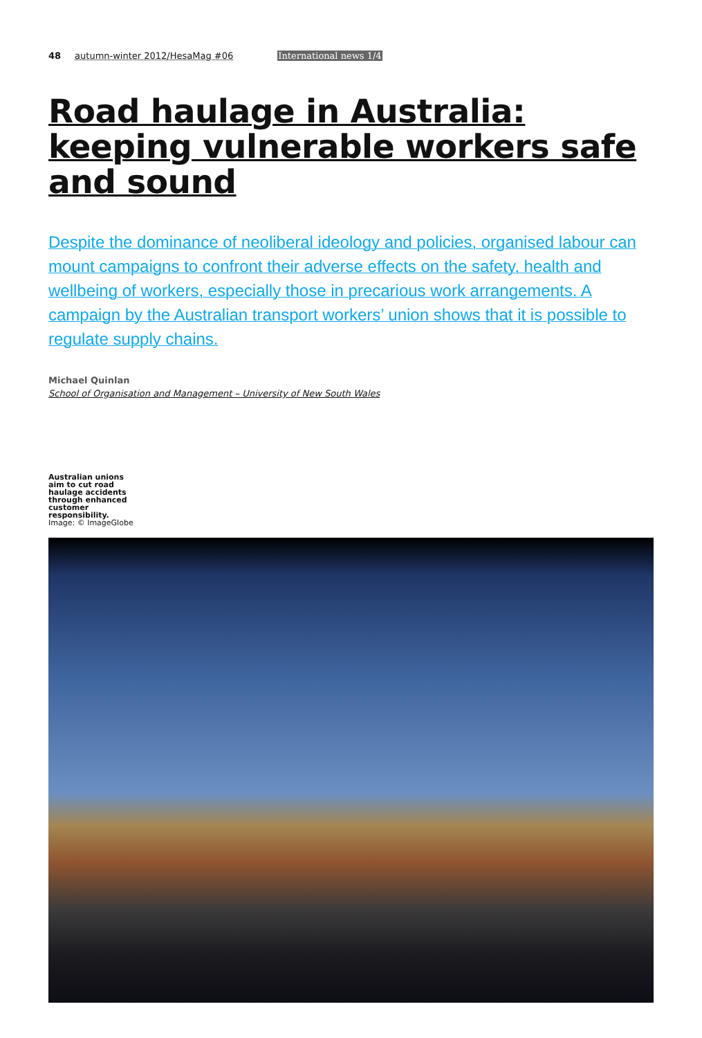48 autumn-winter 2012/HesaMag #06 International news 1/4
Road haulage in Australia:
keeping vulnerable workers safe
and sound
Despite the dominance of neoliberal ideology and policies, organised labour can mount campaigns to confront their adverse effects on the safety, health and wellbeing of workers, especially those in precarious work arrangements. A campaign by the Australian transport workers’ union shows that it is possible to regulate supply chains.
Michael Quinlan
School of Organisation and Management – University of New South Wales
Australian unions aim to cut road haulage accidents through enhanced customer responsibility.
Image: © ImageGlobe